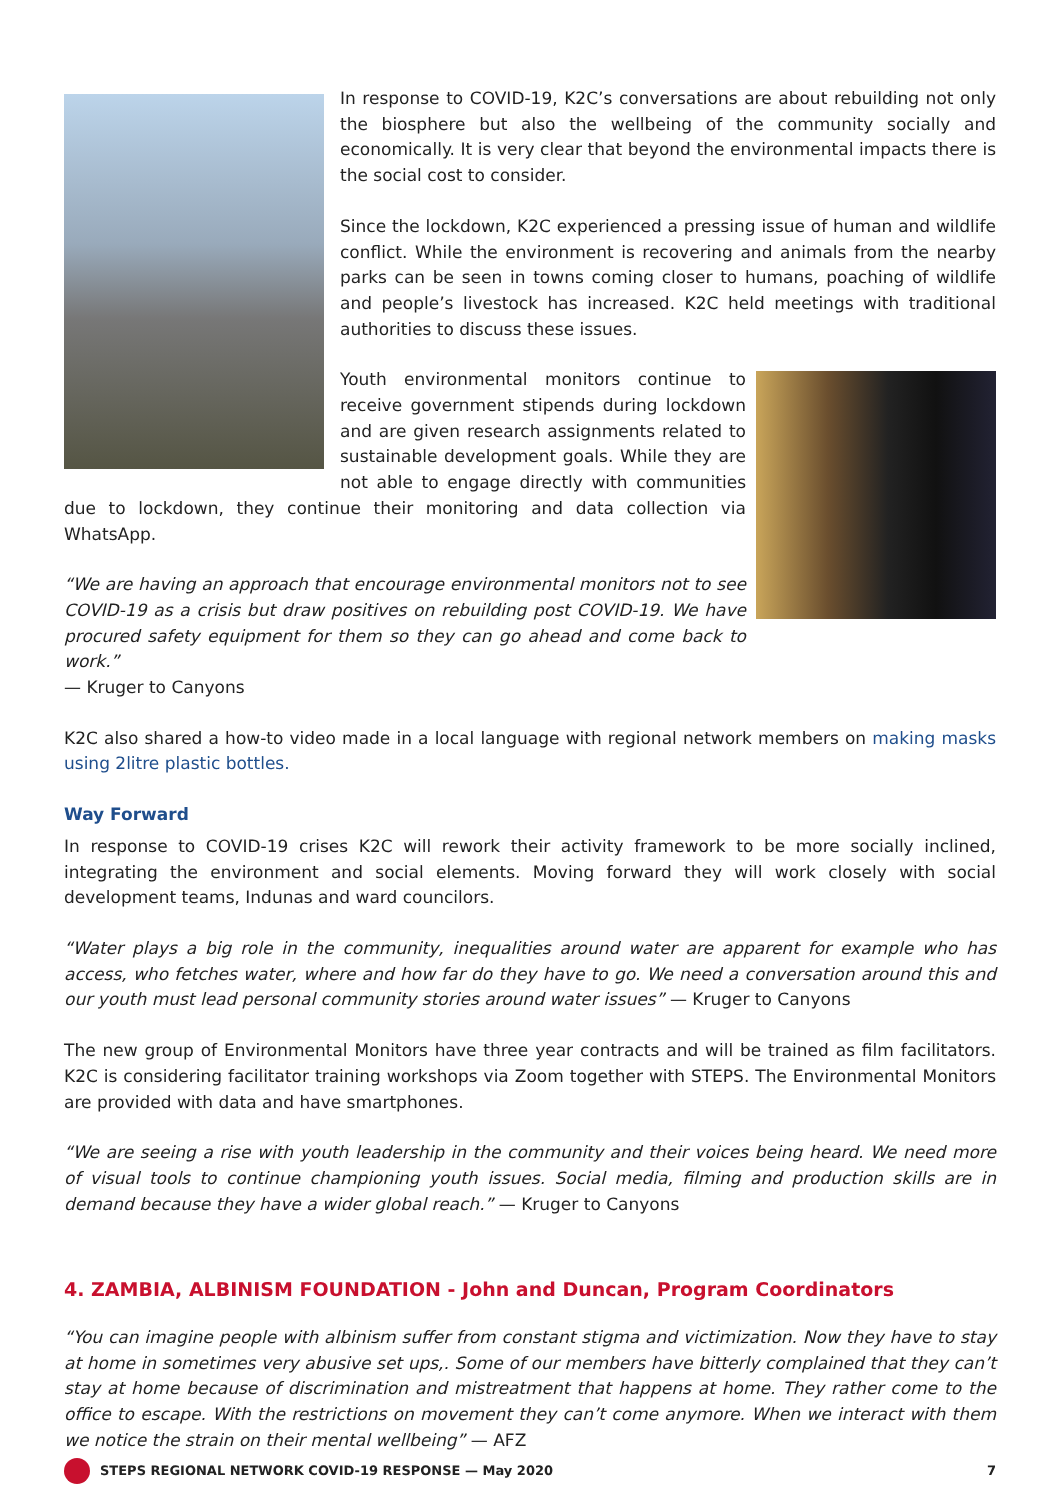In response to COVID-19, K2C’s conversations are about rebuilding not only the biosphere but also the wellbeing of the community socially and economically. It is very clear that beyond the environmental impacts there is the social cost to consider.
Since the lockdown, K2C experienced a pressing issue of human and wildlife conflict. While the environment is recovering and animals from the nearby parks can be seen in towns coming closer to humans, poaching of wildlife and people’s livestock has increased. K2C held meetings with traditional authorities to discuss these issues.
Youth environmental monitors continue to receive government stipends during lockdown and are given research assignments related to sustainable development goals. While they are not able to engage directly with communities due to lockdown, they continue their monitoring and data collection via WhatsApp.
“We are having an approach that encourage environmental monitors not to see COVID-19 as a crisis but draw positives on rebuilding post COVID-19. We have procured safety equipment for them so they can go ahead and come back to work.”
— Kruger to Canyons
K2C also shared a how-to video made in a local language with regional network members on making masks using 2litre plastic bottles.
Way Forward
In response to COVID-19 crises K2C will rework their activity framework to be more socially inclined, integrating the environment and social elements. Moving forward they will work closely with social development teams, Indunas and ward councilors.
“Water plays a big role in the community, inequalities around water are apparent for example who has access, who fetches water, where and how far do they have to go. We need a conversation around this and our youth must lead personal community stories around water issues” — Kruger to Canyons
The new group of Environmental Monitors have three year contracts and will be trained as film facilitators. K2C is considering facilitator training workshops via Zoom together with STEPS. The Environmental Monitors are provided with data and have smartphones.
“We are seeing a rise with youth leadership in the community and their voices being heard. We need more of visual tools to continue championing youth issues. Social media, filming and production skills are in demand because they have a wider global reach.” — Kruger to Canyons
4. ZAMBIA, ALBINISM FOUNDATION - John and Duncan, Program Coordinators
“You can imagine people with albinism suffer from constant stigma and victimization. Now they have to stay at home in sometimes very abusive set ups,. Some of our members have bitterly complained that they can’t stay at home because of discrimination and mistreatment that happens at home. They rather come to the office to escape. With the restrictions on movement they can’t come anymore. When we interact with them we notice the strain on their mental wellbeing” — AFZ
STEPS REGIONAL NETWORK COVID-19 RESPONSE — May 2020 7